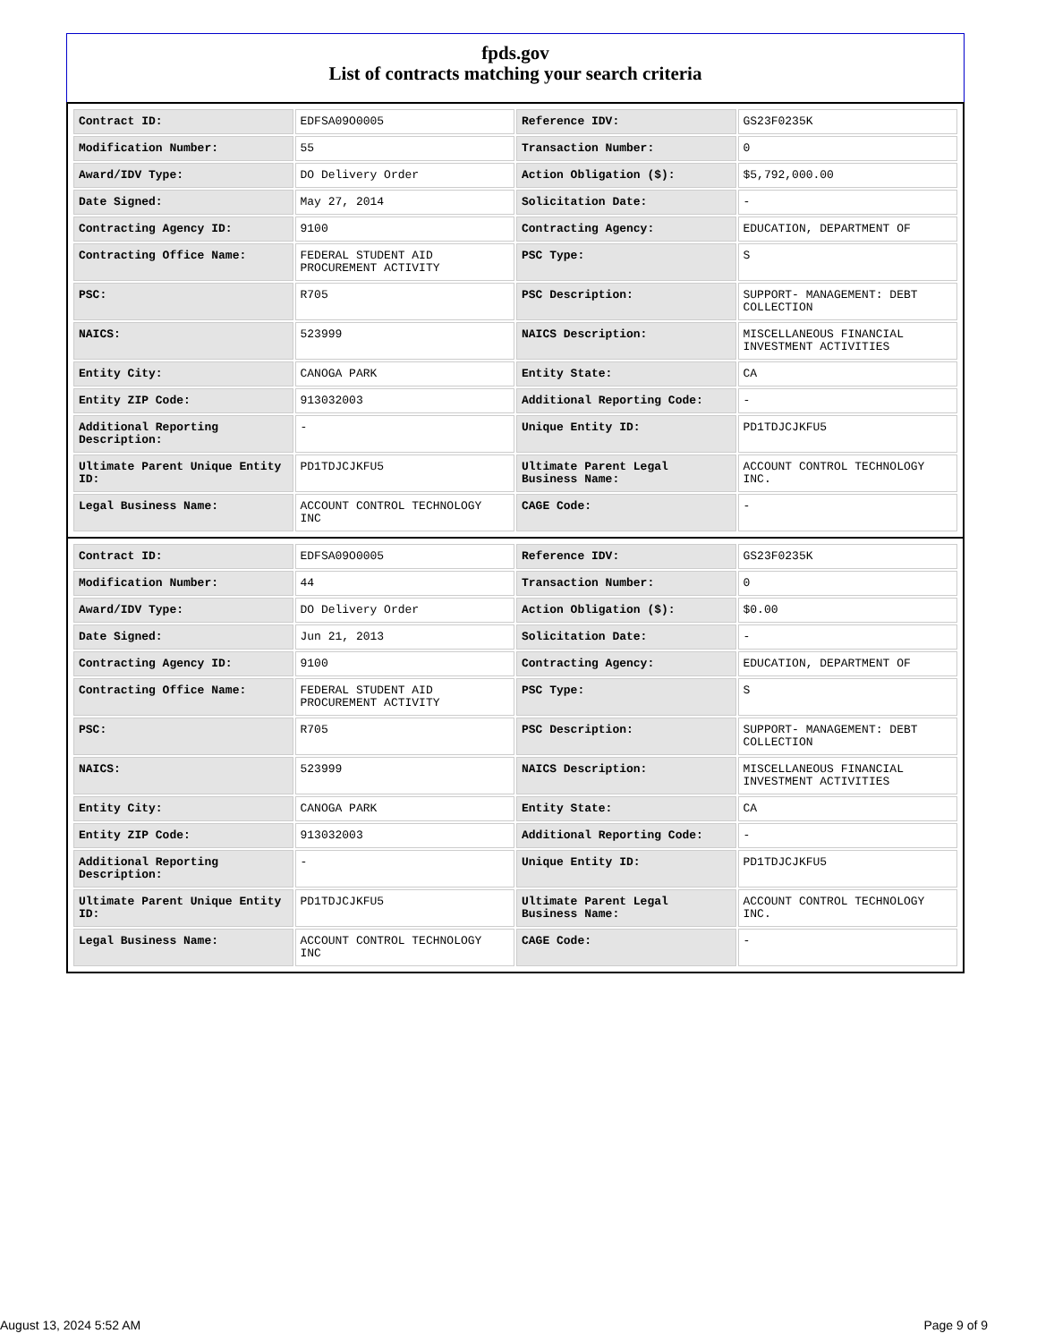fpds.gov
List of contracts matching your search criteria
| Contract ID: | EDFSA09O0005 | Reference IDV: | GS23F0235K |
| Modification Number: | 55 | Transaction Number: | 0 |
| Award/IDV Type: | DO Delivery Order | Action Obligation ($): | $5,792,000.00 |
| Date Signed: | May 27, 2014 | Solicitation Date: | - |
| Contracting Agency ID: | 9100 | Contracting Agency: | EDUCATION, DEPARTMENT OF |
| Contracting Office Name: | FEDERAL STUDENT AID PROCUREMENT ACTIVITY | PSC Type: | S |
| PSC: | R705 | PSC Description: | SUPPORT- MANAGEMENT: DEBT COLLECTION |
| NAICS: | 523999 | NAICS Description: | MISCELLANEOUS FINANCIAL INVESTMENT ACTIVITIES |
| Entity City: | CANOGA PARK | Entity State: | CA |
| Entity ZIP Code: | 913032003 | Additional Reporting Code: | - |
| Additional Reporting Description: | - | Unique Entity ID: | PD1TDJCJKFU5 |
| Ultimate Parent Unique Entity ID: | PD1TDJCJKFU5 | Ultimate Parent Legal Business Name: | ACCOUNT CONTROL TECHNOLOGY INC. |
| Legal Business Name: | ACCOUNT CONTROL TECHNOLOGY INC | CAGE Code: | - |
| Contract ID: | EDFSA09O0005 | Reference IDV: | GS23F0235K |
| Modification Number: | 44 | Transaction Number: | 0 |
| Award/IDV Type: | DO Delivery Order | Action Obligation ($): | $0.00 |
| Date Signed: | Jun 21, 2013 | Solicitation Date: | - |
| Contracting Agency ID: | 9100 | Contracting Agency: | EDUCATION, DEPARTMENT OF |
| Contracting Office Name: | FEDERAL STUDENT AID PROCUREMENT ACTIVITY | PSC Type: | S |
| PSC: | R705 | PSC Description: | SUPPORT- MANAGEMENT: DEBT COLLECTION |
| NAICS: | 523999 | NAICS Description: | MISCELLANEOUS FINANCIAL INVESTMENT ACTIVITIES |
| Entity City: | CANOGA PARK | Entity State: | CA |
| Entity ZIP Code: | 913032003 | Additional Reporting Code: | - |
| Additional Reporting Description: | - | Unique Entity ID: | PD1TDJCJKFU5 |
| Ultimate Parent Unique Entity ID: | PD1TDJCJKFU5 | Ultimate Parent Legal Business Name: | ACCOUNT CONTROL TECHNOLOGY INC. |
| Legal Business Name: | ACCOUNT CONTROL TECHNOLOGY INC | CAGE Code: | - |
August 13, 2024 5:52 AM Page 9 of 9